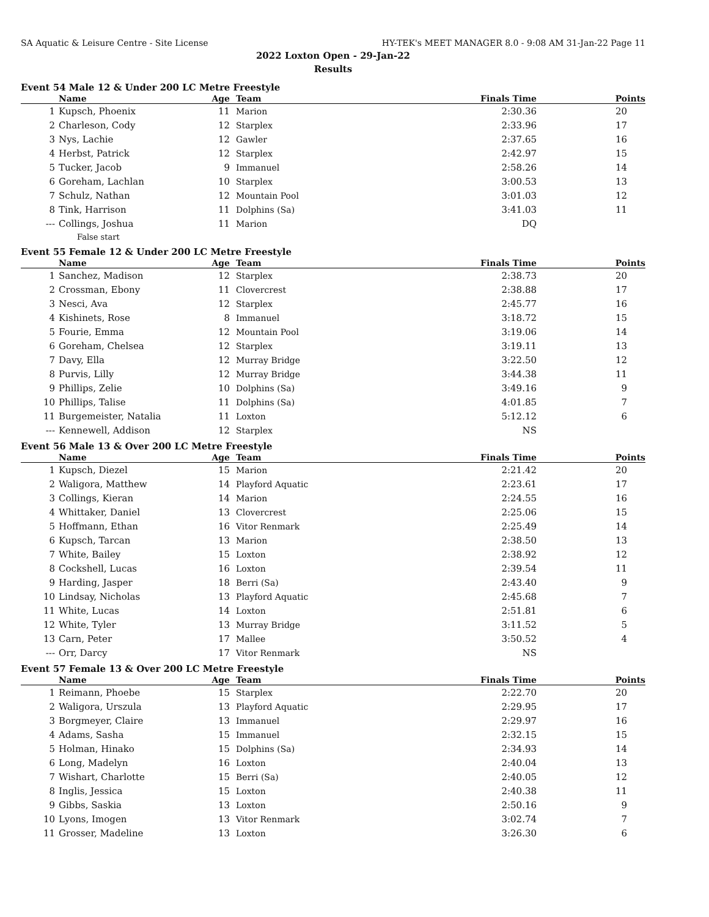SA Aquatic & Leisure Centre - Site License HY-TEK's MEET MANAGER 8.0 - 9:08 AM 31-Jan-22 Page 11
2022 Loxton Open - 29-Jan-22
Results
Event 54 Male 12 & Under 200 LC Metre Freestyle
| | Name | Age | Team | Finals Time | Points |
| --- | --- | --- | --- | --- | --- |
| 1 | Kupsch, Phoenix | 11 | Marion | 2:30.36 | 20 |
| 2 | Charleson, Cody | 12 | Starplex | 2:33.96 | 17 |
| 3 | Nys, Lachie | 12 | Gawler | 2:37.65 | 16 |
| 4 | Herbst, Patrick | 12 | Starplex | 2:42.97 | 15 |
| 5 | Tucker, Jacob | 9 | Immanuel | 2:58.26 | 14 |
| 6 | Goreham, Lachlan | 10 | Starplex | 3:00.53 | 13 |
| 7 | Schulz, Nathan | 12 | Mountain Pool | 3:01.03 | 12 |
| 8 | Tink, Harrison | 11 | Dolphins (Sa) | 3:41.03 | 11 |
| --- | Collings, Joshua | 11 | Marion | DQ | |
| False start | | | | | |
Event 55 Female 12 & Under 200 LC Metre Freestyle
| | Name | Age | Team | Finals Time | Points |
| --- | --- | --- | --- | --- | --- |
| 1 | Sanchez, Madison | 12 | Starplex | 2:38.73 | 20 |
| 2 | Crossman, Ebony | 11 | Clovercrest | 2:38.88 | 17 |
| 3 | Nesci, Ava | 12 | Starplex | 2:45.77 | 16 |
| 4 | Kishinets, Rose | 8 | Immanuel | 3:18.72 | 15 |
| 5 | Fourie, Emma | 12 | Mountain Pool | 3:19.06 | 14 |
| 6 | Goreham, Chelsea | 12 | Starplex | 3:19.11 | 13 |
| 7 | Davy, Ella | 12 | Murray Bridge | 3:22.50 | 12 |
| 8 | Purvis, Lilly | 12 | Murray Bridge | 3:44.38 | 11 |
| 9 | Phillips, Zelie | 10 | Dolphins (Sa) | 3:49.16 | 9 |
| 10 | Phillips, Talise | 11 | Dolphins (Sa) | 4:01.85 | 7 |
| 11 | Burgemeister, Natalia | 11 | Loxton | 5:12.12 | 6 |
| --- | Kennewell, Addison | 12 | Starplex | NS | |
Event 56 Male 13 & Over 200 LC Metre Freestyle
| | Name | Age | Team | Finals Time | Points |
| --- | --- | --- | --- | --- | --- |
| 1 | Kupsch, Diezel | 15 | Marion | 2:21.42 | 20 |
| 2 | Waligora, Matthew | 14 | Playford Aquatic | 2:23.61 | 17 |
| 3 | Collings, Kieran | 14 | Marion | 2:24.55 | 16 |
| 4 | Whittaker, Daniel | 13 | Clovercrest | 2:25.06 | 15 |
| 5 | Hoffmann, Ethan | 16 | Vitor Renmark | 2:25.49 | 14 |
| 6 | Kupsch, Tarcan | 13 | Marion | 2:38.50 | 13 |
| 7 | White, Bailey | 15 | Loxton | 2:38.92 | 12 |
| 8 | Cockshell, Lucas | 16 | Loxton | 2:39.54 | 11 |
| 9 | Harding, Jasper | 18 | Berri (Sa) | 2:43.40 | 9 |
| 10 | Lindsay, Nicholas | 13 | Playford Aquatic | 2:45.68 | 7 |
| 11 | White, Lucas | 14 | Loxton | 2:51.81 | 6 |
| 12 | White, Tyler | 13 | Murray Bridge | 3:11.52 | 5 |
| 13 | Carn, Peter | 17 | Mallee | 3:50.52 | 4 |
| --- | Orr, Darcy | 17 | Vitor Renmark | NS | |
Event 57 Female 13 & Over 200 LC Metre Freestyle
| | Name | Age | Team | Finals Time | Points |
| --- | --- | --- | --- | --- | --- |
| 1 | Reimann, Phoebe | 15 | Starplex | 2:22.70 | 20 |
| 2 | Waligora, Urszula | 13 | Playford Aquatic | 2:29.95 | 17 |
| 3 | Borgmeyer, Claire | 13 | Immanuel | 2:29.97 | 16 |
| 4 | Adams, Sasha | 15 | Immanuel | 2:32.15 | 15 |
| 5 | Holman, Hinako | 15 | Dolphins (Sa) | 2:34.93 | 14 |
| 6 | Long, Madelyn | 16 | Loxton | 2:40.04 | 13 |
| 7 | Wishart, Charlotte | 15 | Berri (Sa) | 2:40.05 | 12 |
| 8 | Inglis, Jessica | 15 | Loxton | 2:40.38 | 11 |
| 9 | Gibbs, Saskia | 13 | Loxton | 2:50.16 | 9 |
| 10 | Lyons, Imogen | 13 | Vitor Renmark | 3:02.74 | 7 |
| 11 | Grosser, Madeline | 13 | Loxton | 3:26.30 | 6 |